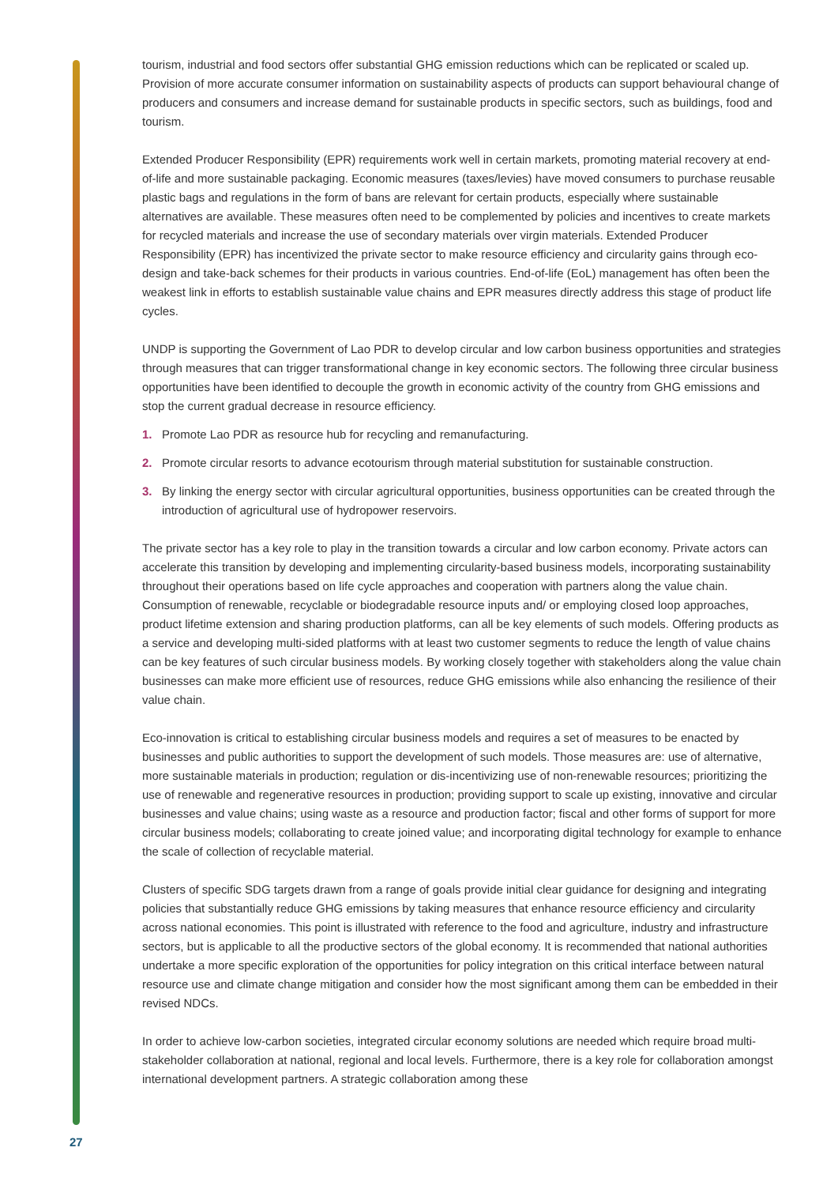tourism, industrial and food sectors offer substantial GHG emission reductions which can be replicated or scaled up. Provision of more accurate consumer information on sustainability aspects of products can support behavioural change of producers and consumers and increase demand for sustainable products in specific sectors, such as buildings, food and tourism.
Extended Producer Responsibility (EPR) requirements work well in certain markets, promoting material recovery at end-of-life and more sustainable packaging. Economic measures (taxes/levies) have moved consumers to purchase reusable plastic bags and regulations in the form of bans are relevant for certain products, especially where sustainable alternatives are available. These measures often need to be complemented by policies and incentives to create markets for recycled materials and increase the use of secondary materials over virgin materials. Extended Producer Responsibility (EPR) has incentivized the private sector to make resource efficiency and circularity gains through eco-design and take-back schemes for their products in various countries. End-of-life (EoL) management has often been the weakest link in efforts to establish sustainable value chains and EPR measures directly address this stage of product life cycles.
UNDP is supporting the Government of Lao PDR to develop circular and low carbon business opportunities and strategies through measures that can trigger transformational change in key economic sectors. The following three circular business opportunities have been identified to decouple the growth in economic activity of the country from GHG emissions and stop the current gradual decrease in resource efficiency.
1. Promote Lao PDR as resource hub for recycling and remanufacturing.
2. Promote circular resorts to advance ecotourism through material substitution for sustainable construction.
3. By linking the energy sector with circular agricultural opportunities, business opportunities can be created through the introduction of agricultural use of hydropower reservoirs.
The private sector has a key role to play in the transition towards a circular and low carbon economy. Private actors can accelerate this transition by developing and implementing circularity-based business models, incorporating sustainability throughout their operations based on life cycle approaches and cooperation with partners along the value chain. Consumption of renewable, recyclable or biodegradable resource inputs and/ or employing closed loop approaches, product lifetime extension and sharing production platforms, can all be key elements of such models. Offering products as a service and developing multi-sided platforms with at least two customer segments to reduce the length of value chains can be key features of such circular business models. By working closely together with stakeholders along the value chain businesses can make more efficient use of resources, reduce GHG emissions while also enhancing the resilience of their value chain.
Eco-innovation is critical to establishing circular business models and requires a set of measures to be enacted by businesses and public authorities to support the development of such models. Those measures are: use of alternative, more sustainable materials in production; regulation or dis-incentivizing use of non-renewable resources; prioritizing the use of renewable and regenerative resources in production; providing support to scale up existing, innovative and circular businesses and value chains; using waste as a resource and production factor; fiscal and other forms of support for more circular business models; collaborating to create joined value; and incorporating digital technology for example to enhance the scale of collection of recyclable material.
Clusters of specific SDG targets drawn from a range of goals provide initial clear guidance for designing and integrating policies that substantially reduce GHG emissions by taking measures that enhance resource efficiency and circularity across national economies. This point is illustrated with reference to the food and agriculture, industry and infrastructure sectors, but is applicable to all the productive sectors of the global economy. It is recommended that national authorities undertake a more specific exploration of the opportunities for policy integration on this critical interface between natural resource use and climate change mitigation and consider how the most significant among them can be embedded in their revised NDCs.
In order to achieve low-carbon societies, integrated circular economy solutions are needed which require broad multi-stakeholder collaboration at national, regional and local levels. Furthermore, there is a key role for collaboration amongst international development partners. A strategic collaboration among these
27